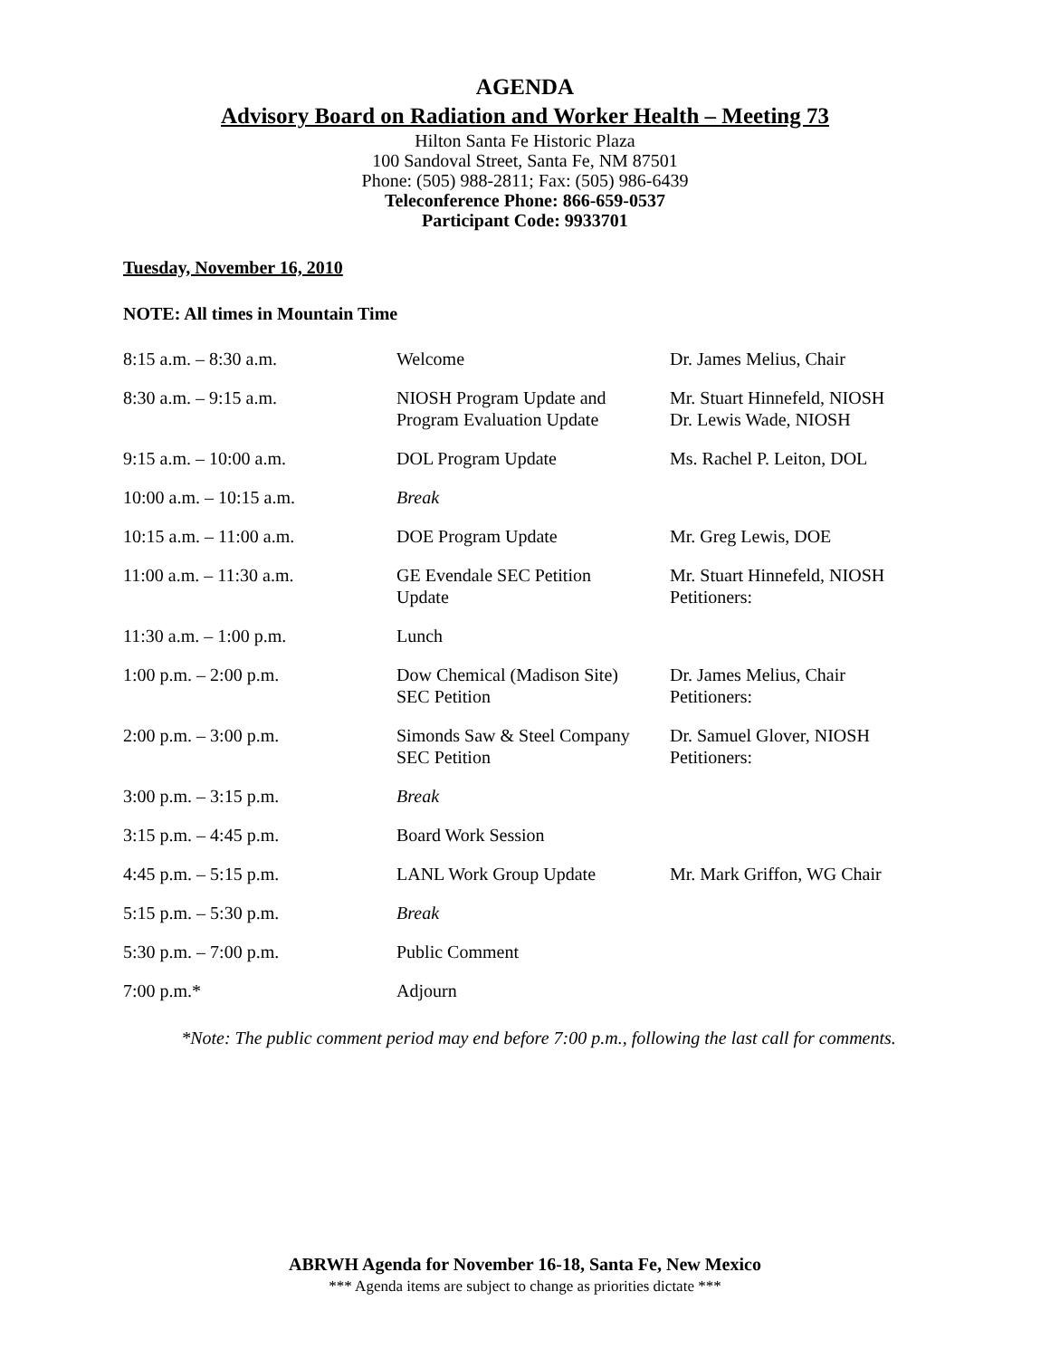AGENDA
Advisory Board on Radiation and Worker Health – Meeting 73
Hilton Santa Fe Historic Plaza
100 Sandoval Street, Santa Fe, NM 87501
Phone: (505) 988-2811; Fax: (505) 986-6439
Teleconference Phone: 866-659-0537
Participant Code: 9933701
Tuesday, November 16, 2010
NOTE: All times in Mountain Time
| 8:15 a.m. – 8:30 a.m. | Welcome | Dr. James Melius, Chair |
| 8:30 a.m. – 9:15 a.m. | NIOSH Program Update and Program Evaluation Update | Mr. Stuart Hinnefeld, NIOSH Dr. Lewis Wade, NIOSH |
| 9:15 a.m. – 10:00 a.m. | DOL Program Update | Ms. Rachel P. Leiton, DOL |
| 10:00 a.m. – 10:15 a.m. | Break | |
| 10:15 a.m. – 11:00 a.m. | DOE Program Update | Mr. Greg Lewis, DOE |
| 11:00 a.m. – 11:30 a.m. | GE Evendale SEC Petition Update | Mr. Stuart Hinnefeld, NIOSH Petitioners: |
| 11:30 a.m. – 1:00 p.m. | Lunch | |
| 1:00 p.m. – 2:00 p.m. | Dow Chemical (Madison Site) SEC Petition | Dr. James Melius, Chair Petitioners: |
| 2:00 p.m. – 3:00 p.m. | Simonds Saw & Steel Company SEC Petition | Dr. Samuel Glover, NIOSH Petitioners: |
| 3:00 p.m. – 3:15 p.m. | Break | |
| 3:15 p.m. – 4:45 p.m. | Board Work Session | |
| 4:45 p.m. – 5:15 p.m. | LANL Work Group Update | Mr. Mark Griffon, WG Chair |
| 5:15 p.m. – 5:30 p.m. | Break | |
| 5:30 p.m. – 7:00 p.m. | Public Comment | |
| 7:00 p.m.* | Adjourn | |
*Note: The public comment period may end before 7:00 p.m., following the last call for comments.
ABRWH Agenda for November 16-18, Santa Fe, New Mexico
*** Agenda items are subject to change as priorities dictate ***